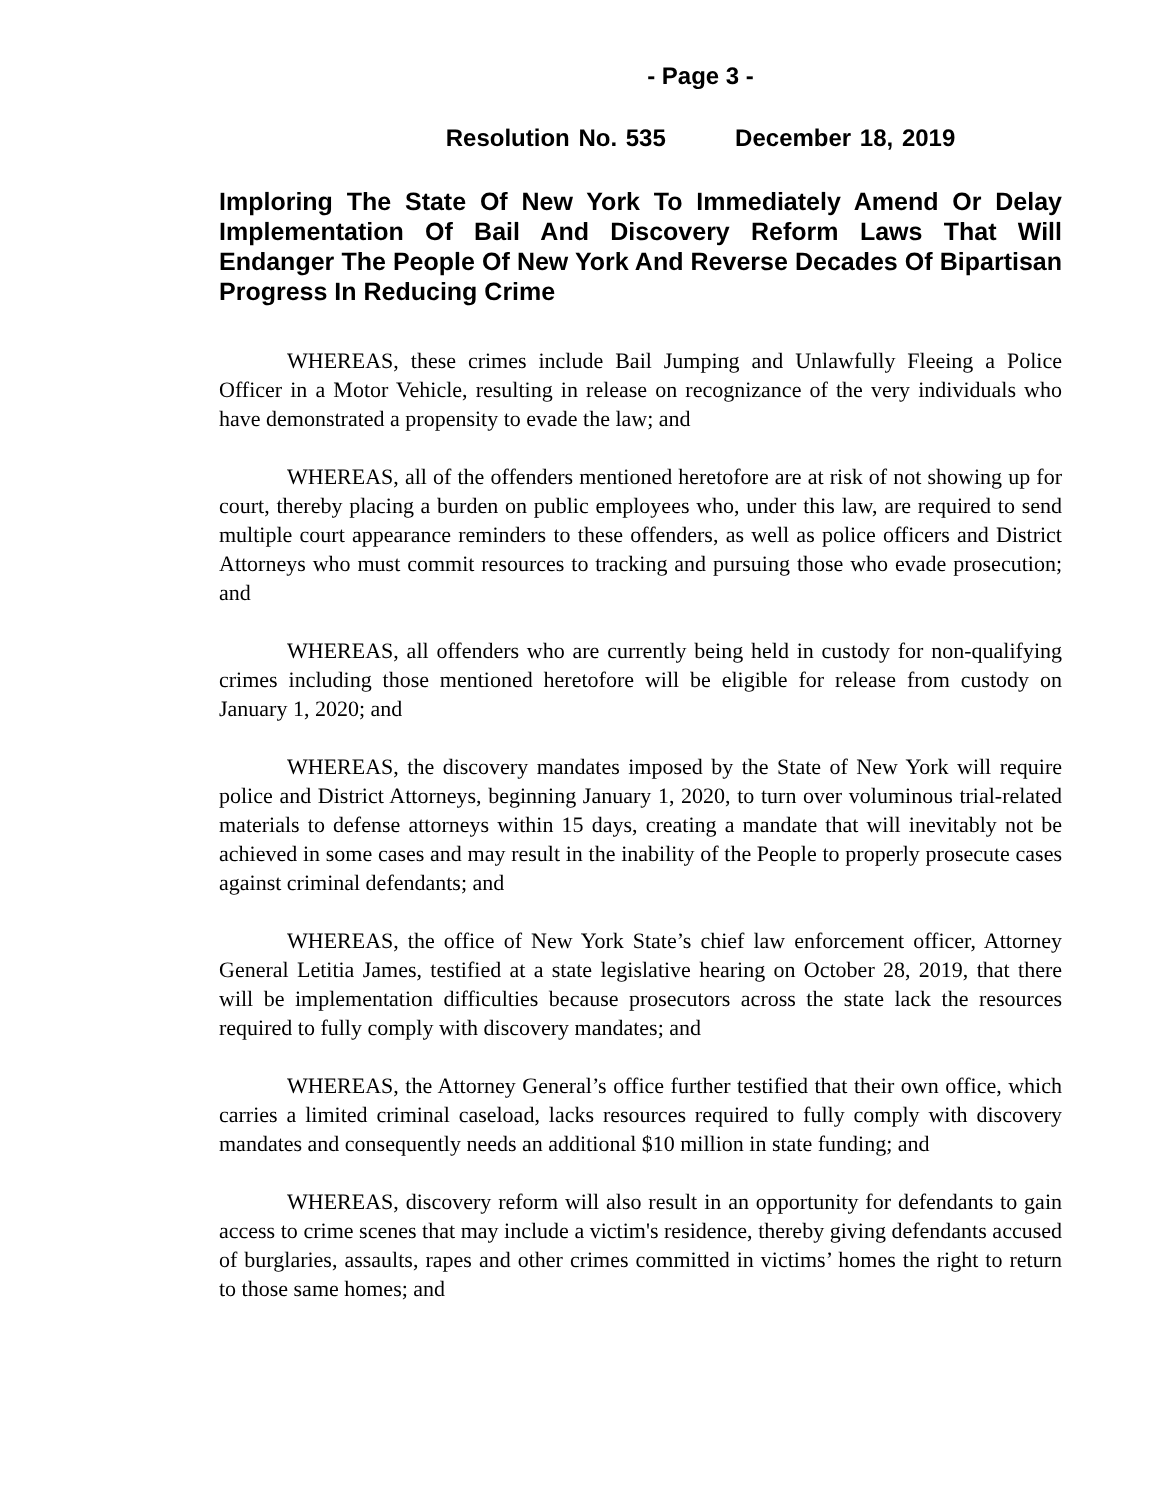- Page 3 -
Resolution No. 535 December 18, 2019
Imploring The State Of New York To Immediately Amend Or Delay Implementation Of Bail And Discovery Reform Laws That Will Endanger The People Of New York And Reverse Decades Of Bipartisan Progress In Reducing Crime
WHEREAS, these crimes include Bail Jumping and Unlawfully Fleeing a Police Officer in a Motor Vehicle, resulting in release on recognizance of the very individuals who have demonstrated a propensity to evade the law; and
WHEREAS, all of the offenders mentioned heretofore are at risk of not showing up for court, thereby placing a burden on public employees who, under this law, are required to send multiple court appearance reminders to these offenders, as well as police officers and District Attorneys who must commit resources to tracking and pursuing those who evade prosecution; and
WHEREAS, all offenders who are currently being held in custody for non-qualifying crimes including those mentioned heretofore will be eligible for release from custody on January 1, 2020; and
WHEREAS, the discovery mandates imposed by the State of New York will require police and District Attorneys, beginning January 1, 2020, to turn over voluminous trial-related materials to defense attorneys within 15 days, creating a mandate that will inevitably not be achieved in some cases and may result in the inability of the People to properly prosecute cases against criminal defendants; and
WHEREAS, the office of New York State’s chief law enforcement officer, Attorney General Letitia James, testified at a state legislative hearing on October 28, 2019, that there will be implementation difficulties because prosecutors across the state lack the resources required to fully comply with discovery mandates; and
WHEREAS, the Attorney General’s office further testified that their own office, which carries a limited criminal caseload, lacks resources required to fully comply with discovery mandates and consequently needs an additional $10 million in state funding; and
WHEREAS, discovery reform will also result in an opportunity for defendants to gain access to crime scenes that may include a victim's residence, thereby giving defendants accused of burglaries, assaults, rapes and other crimes committed in victims’ homes the right to return to those same homes; and